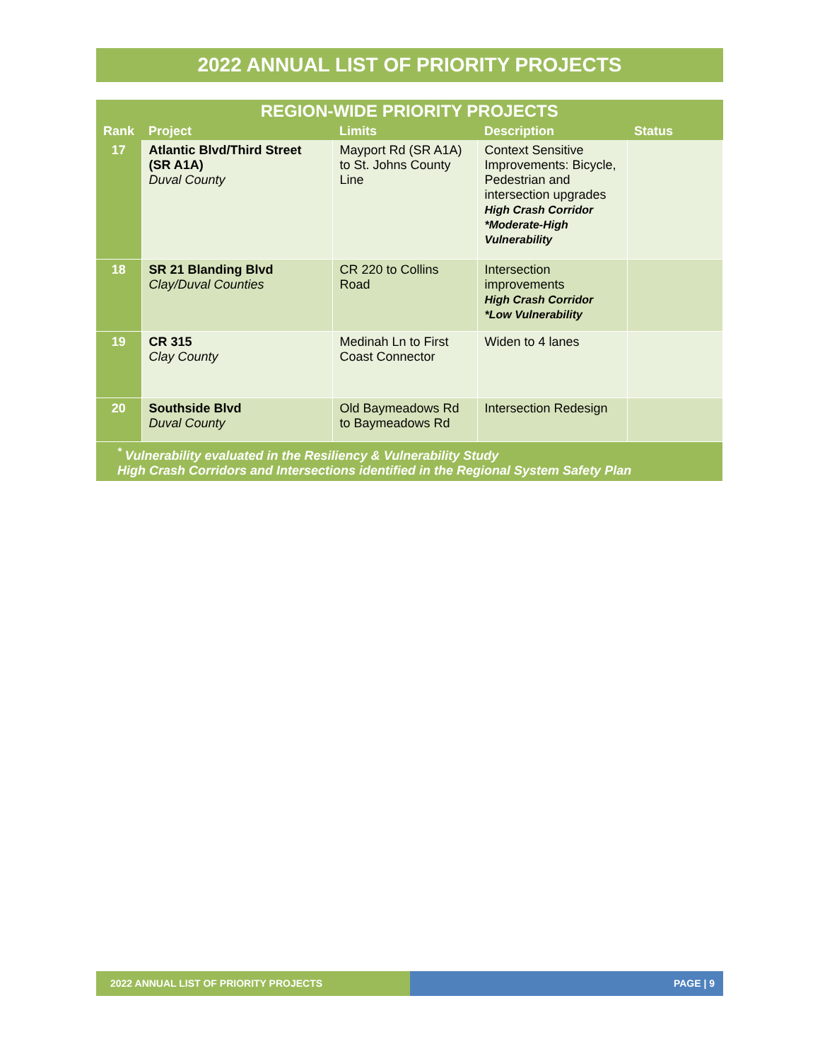2022 ANNUAL LIST OF PRIORITY PROJECTS
| REGION-WIDE PRIORITY PROJECTS | | | | |
| --- | --- | --- | --- | --- |
| Rank | Project | Limits | Description | Status |
| 17 | Atlantic Blvd/Third Street (SR A1A) Duval County | Mayport Rd (SR A1A) to St. Johns County Line | Context Sensitive Improvements: Bicycle, Pedestrian and intersection upgrades High Crash Corridor *Moderate-High Vulnerability | |
| 18 | SR 21 Blanding Blvd Clay/Duval Counties | CR 220 to Collins Road | Intersection improvements High Crash Corridor *Low Vulnerability | |
| 19 | CR 315 Clay County | Medinah Ln to First Coast Connector | Widen to 4 lanes | |
| 20 | Southside Blvd Duval County | Old Baymeadows Rd to Baymeadows Rd | Intersection Redesign | |
| <sup>*</sup> Vulnerability evaluated in the Resiliency & Vulnerability Study High Crash Corridors and Intersections identified in the Regional System Safety Plan | | | | |
2022 ANNUAL LIST OF PRIORITY PROJECTS PAGE | 9